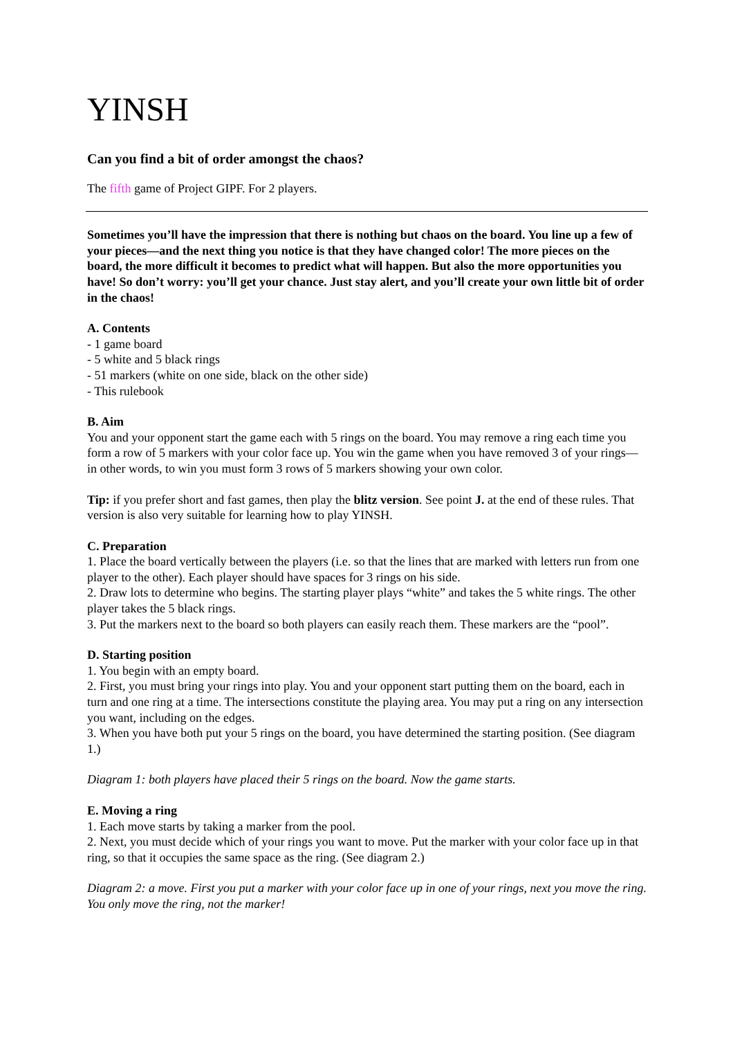YINSH
Can you find a bit of order amongst the chaos?
The fifth game of Project GIPF. For 2 players.
Sometimes you’ll have the impression that there is nothing but chaos on the board. You line up a few of your pieces—and the next thing you notice is that they have changed color! The more pieces on the board, the more difficult it becomes to predict what will happen. But also the more opportunities you have! So don’t worry: you’ll get your chance. Just stay alert, and you’ll create your own little bit of order in the chaos!
A. Contents
- 1 game board
- 5 white and 5 black rings
- 51 markers (white on one side, black on the other side)
- This rulebook
B. Aim
You and your opponent start the game each with 5 rings on the board. You may remove a ring each time you form a row of 5 markers with your color face up. You win the game when you have removed 3 of your rings—in other words, to win you must form 3 rows of 5 markers showing your own color.
Tip: if you prefer short and fast games, then play the blitz version. See point J. at the end of these rules. That version is also very suitable for learning how to play YINSH.
C. Preparation
1. Place the board vertically between the players (i.e. so that the lines that are marked with letters run from one player to the other). Each player should have spaces for 3 rings on his side.
2. Draw lots to determine who begins. The starting player plays “white” and takes the 5 white rings. The other player takes the 5 black rings.
3. Put the markers next to the board so both players can easily reach them. These markers are the “pool”.
D. Starting position
1. You begin with an empty board.
2. First, you must bring your rings into play. You and your opponent start putting them on the board, each in turn and one ring at a time. The intersections constitute the playing area. You may put a ring on any intersection you want, including on the edges.
3. When you have both put your 5 rings on the board, you have determined the starting position. (See diagram 1.)
Diagram 1: both players have placed their 5 rings on the board. Now the game starts.
E. Moving a ring
1. Each move starts by taking a marker from the pool.
2. Next, you must decide which of your rings you want to move. Put the marker with your color face up in that ring, so that it occupies the same space as the ring. (See diagram 2.)
Diagram 2: a move. First you put a marker with your color face up in one of your rings, next you move the ring. You only move the ring, not the marker!